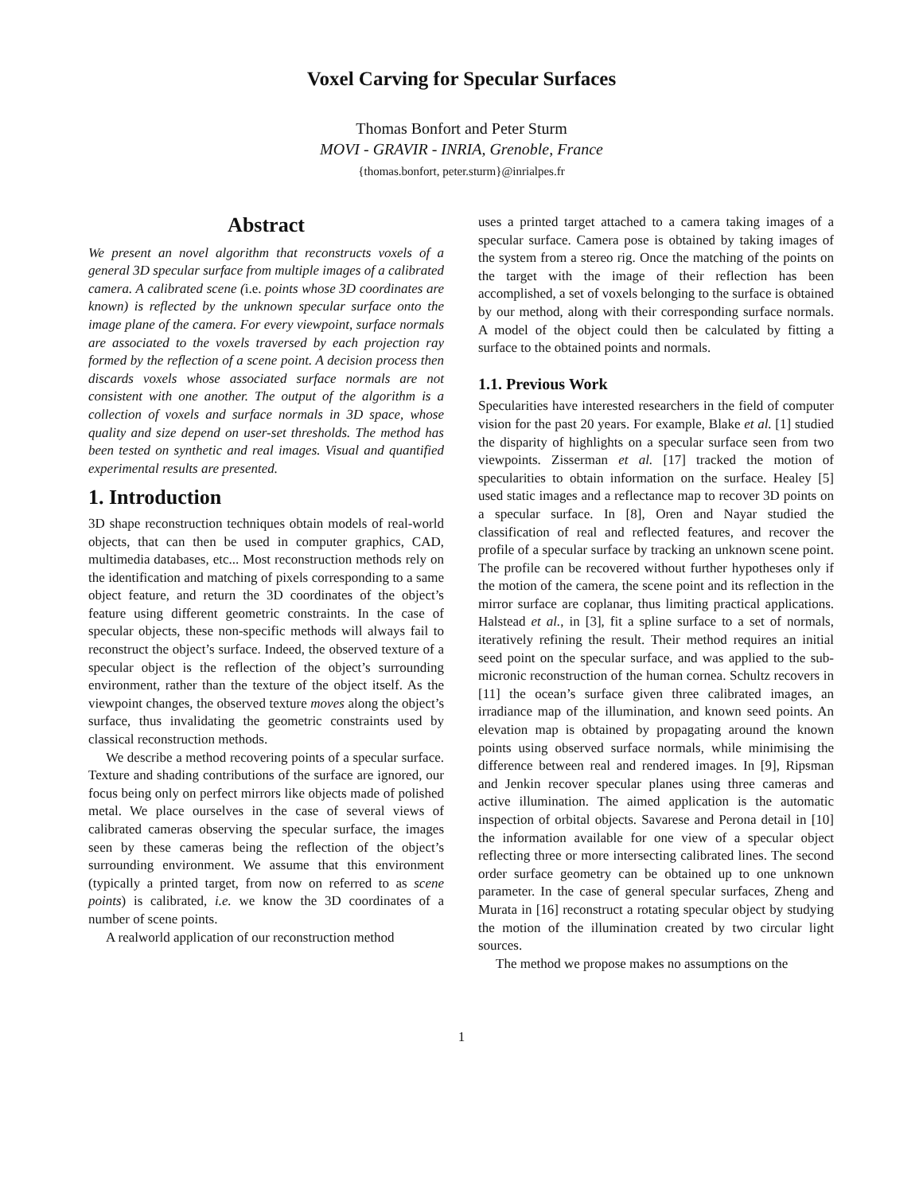Voxel Carving for Specular Surfaces
Thomas Bonfort and Peter Sturm
MOVI - GRAVIR - INRIA, Grenoble, France
{thomas.bonfort, peter.sturm}@inrialpes.fr
Abstract
We present an novel algorithm that reconstructs voxels of a general 3D specular surface from multiple images of a calibrated camera. A calibrated scene (i.e. points whose 3D coordinates are known) is reflected by the unknown specular surface onto the image plane of the camera. For every viewpoint, surface normals are associated to the voxels traversed by each projection ray formed by the reflection of a scene point. A decision process then discards voxels whose associated surface normals are not consistent with one another. The output of the algorithm is a collection of voxels and surface normals in 3D space, whose quality and size depend on user-set thresholds. The method has been tested on synthetic and real images. Visual and quantified experimental results are presented.
1. Introduction
3D shape reconstruction techniques obtain models of real-world objects, that can then be used in computer graphics, CAD, multimedia databases, etc... Most reconstruction methods rely on the identification and matching of pixels corresponding to a same object feature, and return the 3D coordinates of the object’s feature using different geometric constraints. In the case of specular objects, these non-specific methods will always fail to reconstruct the object’s surface. Indeed, the observed texture of a specular object is the reflection of the object’s surrounding environment, rather than the texture of the object itself. As the viewpoint changes, the observed texture moves along the object’s surface, thus invalidating the geometric constraints used by classical reconstruction methods.
We describe a method recovering points of a specular surface. Texture and shading contributions of the surface are ignored, our focus being only on perfect mirrors like objects made of polished metal. We place ourselves in the case of several views of calibrated cameras observing the specular surface, the images seen by these cameras being the reflection of the object’s surrounding environment. We assume that this environment (typically a printed target, from now on referred to as scene points) is calibrated, i.e. we know the 3D coordinates of a number of scene points.
A realworld application of our reconstruction method
uses a printed target attached to a camera taking images of a specular surface. Camera pose is obtained by taking images of the system from a stereo rig. Once the matching of the points on the target with the image of their reflection has been accomplished, a set of voxels belonging to the surface is obtained by our method, along with their corresponding surface normals. A model of the object could then be calculated by fitting a surface to the obtained points and normals.
1.1. Previous Work
Specularities have interested researchers in the field of computer vision for the past 20 years. For example, Blake et al. [1] studied the disparity of highlights on a specular surface seen from two viewpoints. Zisserman et al. [17] tracked the motion of specularities to obtain information on the surface. Healey [5] used static images and a reflectance map to recover 3D points on a specular surface. In [8], Oren and Nayar studied the classification of real and reflected features, and recover the profile of a specular surface by tracking an unknown scene point. The profile can be recovered without further hypotheses only if the motion of the camera, the scene point and its reflection in the mirror surface are coplanar, thus limiting practical applications. Halstead et al., in [3], fit a spline surface to a set of normals, iteratively refining the result. Their method requires an initial seed point on the specular surface, and was applied to the sub-micronic reconstruction of the human cornea. Schultz recovers in [11] the ocean’s surface given three calibrated images, an irradiance map of the illumination, and known seed points. An elevation map is obtained by propagating around the known points using observed surface normals, while minimising the difference between real and rendered images. In [9], Ripsman and Jenkin recover specular planes using three cameras and active illumination. The aimed application is the automatic inspection of orbital objects. Savarese and Perona detail in [10] the information available for one view of a specular object reflecting three or more intersecting calibrated lines. The second order surface geometry can be obtained up to one unknown parameter. In the case of general specular surfaces, Zheng and Murata in [16] reconstruct a rotating specular object by studying the motion of the illumination created by two circular light sources.
The method we propose makes no assumptions on the
1